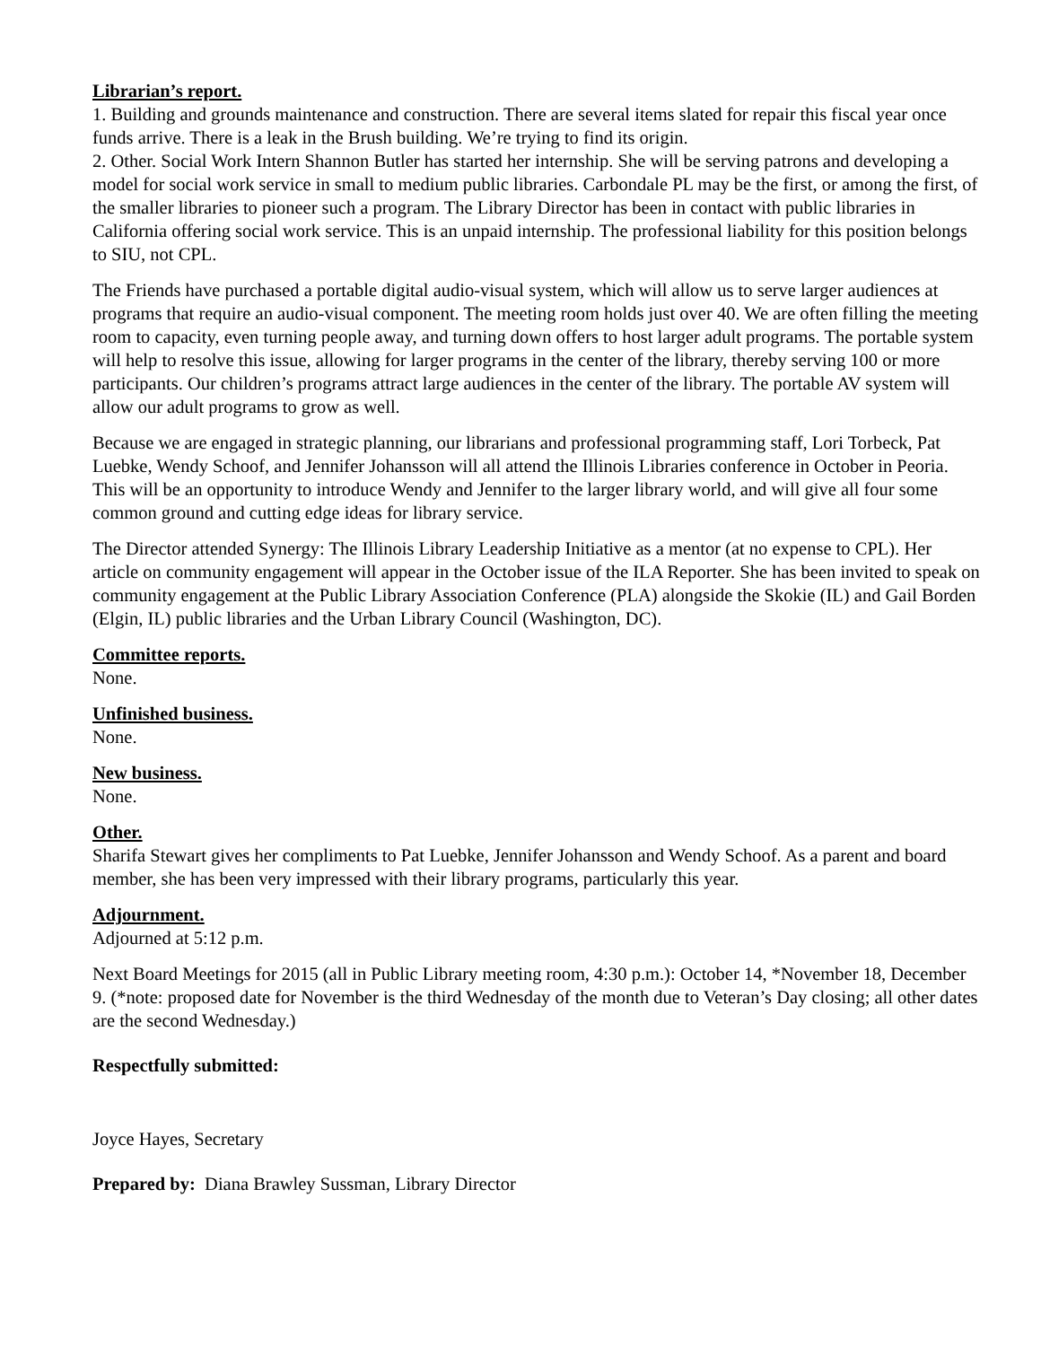Librarian’s report.
1. Building and grounds maintenance and construction. There are several items slated for repair this fiscal year once funds arrive. There is a leak in the Brush building. We’re trying to find its origin.
2. Other. Social Work Intern Shannon Butler has started her internship. She will be serving patrons and developing a model for social work service in small to medium public libraries. Carbondale PL may be the first, or among the first, of the smaller libraries to pioneer such a program. The Library Director has been in contact with public libraries in California offering social work service. This is an unpaid internship. The professional liability for this position belongs to SIU, not CPL.
The Friends have purchased a portable digital audio-visual system, which will allow us to serve larger audiences at programs that require an audio-visual component. The meeting room holds just over 40. We are often filling the meeting room to capacity, even turning people away, and turning down offers to host larger adult programs. The portable system will help to resolve this issue, allowing for larger programs in the center of the library, thereby serving 100 or more participants. Our children’s programs attract large audiences in the center of the library. The portable AV system will allow our adult programs to grow as well.
Because we are engaged in strategic planning, our librarians and professional programming staff, Lori Torbeck, Pat Luebke, Wendy Schoof, and Jennifer Johansson will all attend the Illinois Libraries conference in October in Peoria. This will be an opportunity to introduce Wendy and Jennifer to the larger library world, and will give all four some common ground and cutting edge ideas for library service.
The Director attended Synergy: The Illinois Library Leadership Initiative as a mentor (at no expense to CPL). Her article on community engagement will appear in the October issue of the ILA Reporter. She has been invited to speak on community engagement at the Public Library Association Conference (PLA) alongside the Skokie (IL) and Gail Borden (Elgin, IL) public libraries and the Urban Library Council (Washington, DC).
Committee reports.
None.
Unfinished business.
None.
New business.
None.
Other.
Sharifa Stewart gives her compliments to Pat Luebke, Jennifer Johansson and Wendy Schoof. As a parent and board member, she has been very impressed with their library programs, particularly this year.
Adjournment.
Adjourned at 5:12 p.m.
Next Board Meetings for 2015 (all in Public Library meeting room, 4:30 p.m.): October 14, *November 18, December 9. (*note: proposed date for November is the third Wednesday of the month due to Veteran’s Day closing; all other dates are the second Wednesday.)
Respectfully submitted:
Joyce Hayes, Secretary
Prepared by: Diana Brawley Sussman, Library Director